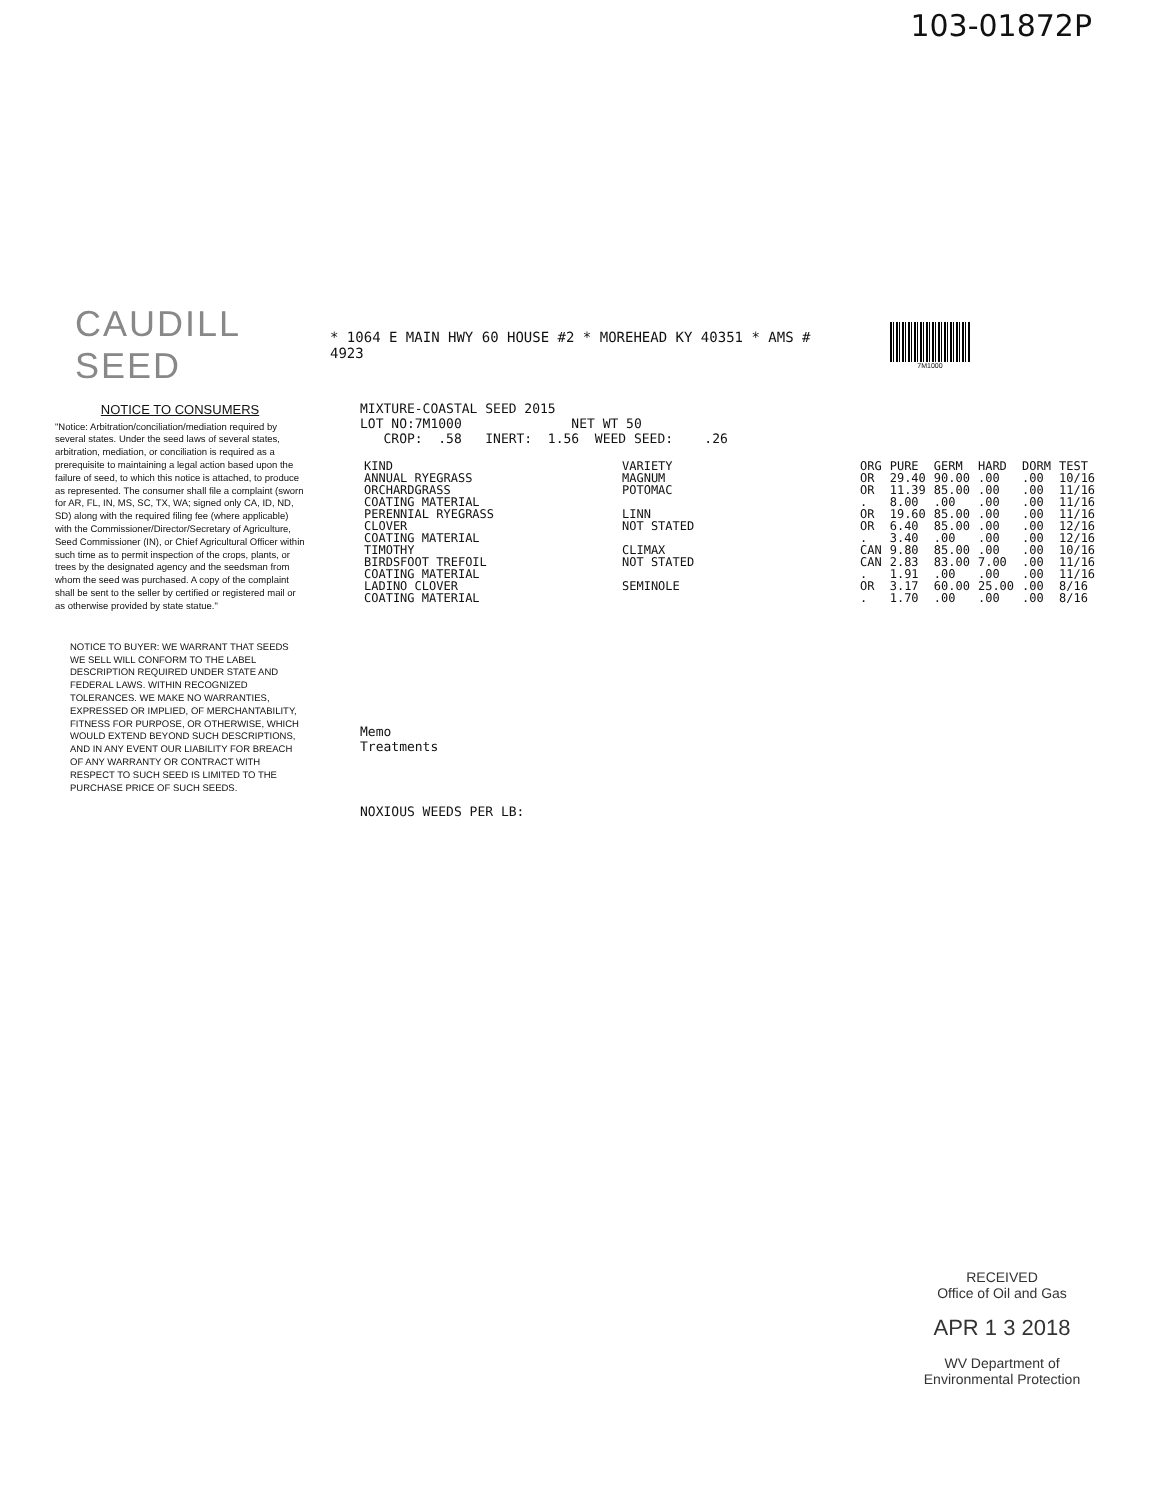103-01872P
CAUDILL SEED
* 1064 E MAIN HWY 60 HOUSE #2 * MOREHEAD KY 40351 * AMS # 4923
7M1000
NOTICE TO CONSUMERS
"Notice: Arbitration/conciliation/mediation required by several states. Under the seed laws of several states, arbitration, mediation, or conciliation is required as a prerequisite to maintaining a legal action based upon the failure of seed, to which this notice is attached, to produce as represented. The consumer shall file a complaint (sworn for AR, FL, IN, MS, SC, TX, WA; signed only CA, ID, ND, SD) along with the required filing fee (where applicable) with the Commissioner/Director/Secretary of Agriculture, Seed Commissioner (IN), or Chief Agricultural Officer within such time as to permit inspection of the crops, plants, or trees by the designated agency and the seedsman from whom the seed was purchased. A copy of the complaint shall be sent to the seller by certified or registered mail or as otherwise provided by state statue."
NOTICE TO BUYER: WE WARRANT THAT SEEDS WE SELL WILL CONFORM TO THE LABEL DESCRIPTION REQUIRED UNDER STATE AND FEDERAL LAWS. WITHIN RECOGNIZED TOLERANCES. WE MAKE NO WARRANTIES, EXPRESSED OR IMPLIED, OF MERCHANTABILITY, FITNESS FOR PURPOSE, OR OTHERWISE, WHICH WOULD EXTEND BEYOND SUCH DESCRIPTIONS, AND IN ANY EVENT OUR LIABILITY FOR BREACH OF ANY WARRANTY OR CONTRACT WITH RESPECT TO SUCH SEED IS LIMITED TO THE PURCHASE PRICE OF SUCH SEEDS.
MIXTURE-COASTAL SEED 2015
LOT NO:7M1000 NET WT 50
CROP: .58 INERT: 1.56 WEED SEED: .26
| KIND | VARIETY | ORG | PURE | GERM | HARD | DORM | TEST |
| --- | --- | --- | --- | --- | --- | --- | --- |
| ANNUAL RYEGRASS | MAGNUM | OR | 29.40 | 90.00 | .00 | .00 | 10/16 |
| ORCHARDGRASS | POTOMAC | OR | 11.39 | 85.00 | .00 | .00 | 11/16 |
| COATING MATERIAL | | . | 8.00 | .00 | .00 | .00 | 11/16 |
| PERENNIAL RYEGRASS | LINN | OR | 19.60 | 85.00 | .00 | .00 | 11/16 |
| CLOVER | NOT STATED | OR | 6.40 | 85.00 | .00 | .00 | 12/16 |
| COATING MATERIAL | | . | 3.40 | .00 | .00 | .00 | 12/16 |
| TIMOTHY | CLIMAX | CAN | 9.80 | 85.00 | .00 | .00 | 10/16 |
| BIRDSFOOT TREFOIL | NOT STATED | CAN | 2.83 | 83.00 | 7.00 | .00 | 11/16 |
| COATING MATERIAL | | . | 1.91 | .00 | .00 | .00 | 11/16 |
| LADINO CLOVER | SEMINOLE | OR | 3.17 | 60.00 | 25.00 | .00 | 8/16 |
| COATING MATERIAL | | . | 1.70 | .00 | .00 | .00 | 8/16 |
Memo
Treatments
NOXIOUS WEEDS PER LB:
RECEIVED
Office of Oil and Gas
APR 1 3 2018
WV Department of
Environmental Protection